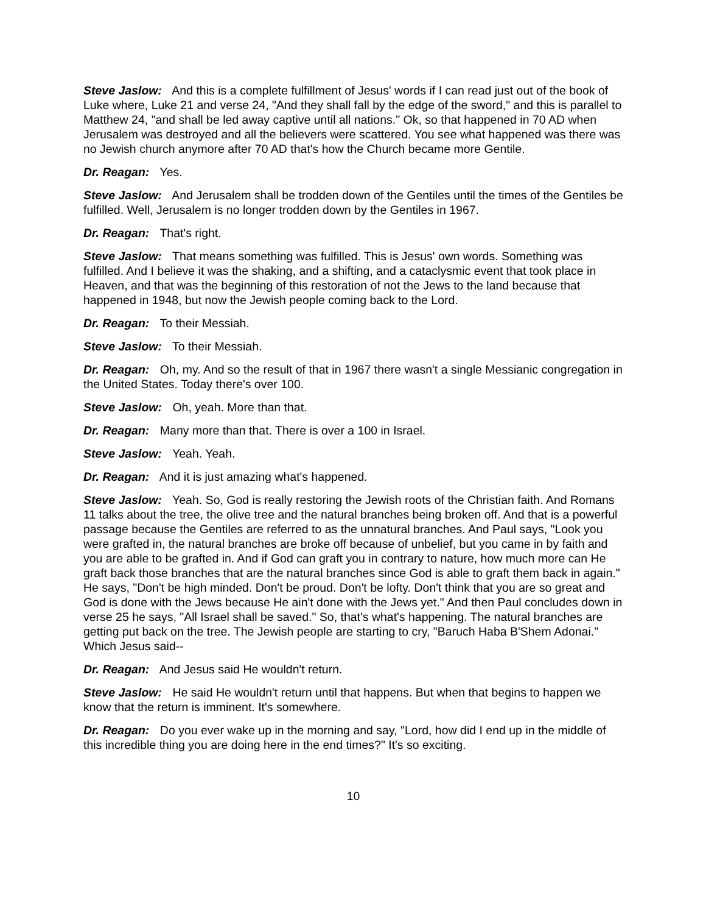Steve Jaslow: And this is a complete fulfillment of Jesus' words if I can read just out of the book of Luke where, Luke 21 and verse 24, "And they shall fall by the edge of the sword," and this is parallel to Matthew 24, "and shall be led away captive until all nations." Ok, so that happened in 70 AD when Jerusalem was destroyed and all the believers were scattered. You see what happened was there was no Jewish church anymore after 70 AD that's how the Church became more Gentile.
Dr. Reagan: Yes.
Steve Jaslow: And Jerusalem shall be trodden down of the Gentiles until the times of the Gentiles be fulfilled. Well, Jerusalem is no longer trodden down by the Gentiles in 1967.
Dr. Reagan: That's right.
Steve Jaslow: That means something was fulfilled. This is Jesus' own words. Something was fulfilled. And I believe it was the shaking, and a shifting, and a cataclysmic event that took place in Heaven, and that was the beginning of this restoration of not the Jews to the land because that happened in 1948, but now the Jewish people coming back to the Lord.
Dr. Reagan: To their Messiah.
Steve Jaslow: To their Messiah.
Dr. Reagan: Oh, my. And so the result of that in 1967 there wasn't a single Messianic congregation in the United States. Today there's over 100.
Steve Jaslow: Oh, yeah. More than that.
Dr. Reagan: Many more than that. There is over a 100 in Israel.
Steve Jaslow: Yeah. Yeah.
Dr. Reagan: And it is just amazing what's happened.
Steve Jaslow: Yeah. So, God is really restoring the Jewish roots of the Christian faith. And Romans 11 talks about the tree, the olive tree and the natural branches being broken off. And that is a powerful passage because the Gentiles are referred to as the unnatural branches. And Paul says, "Look you were grafted in, the natural branches are broke off because of unbelief, but you came in by faith and you are able to be grafted in. And if God can graft you in contrary to nature, how much more can He graft back those branches that are the natural branches since God is able to graft them back in again." He says, "Don't be high minded. Don't be proud. Don't be lofty. Don't think that you are so great and God is done with the Jews because He ain't done with the Jews yet." And then Paul concludes down in verse 25 he says, "All Israel shall be saved." So, that's what's happening. The natural branches are getting put back on the tree. The Jewish people are starting to cry, "Baruch Haba B'Shem Adonai." Which Jesus said--
Dr. Reagan: And Jesus said He wouldn't return.
Steve Jaslow: He said He wouldn't return until that happens. But when that begins to happen we know that the return is imminent. It's somewhere.
Dr. Reagan: Do you ever wake up in the morning and say, "Lord, how did I end up in the middle of this incredible thing you are doing here in the end times?" It's so exciting.
10